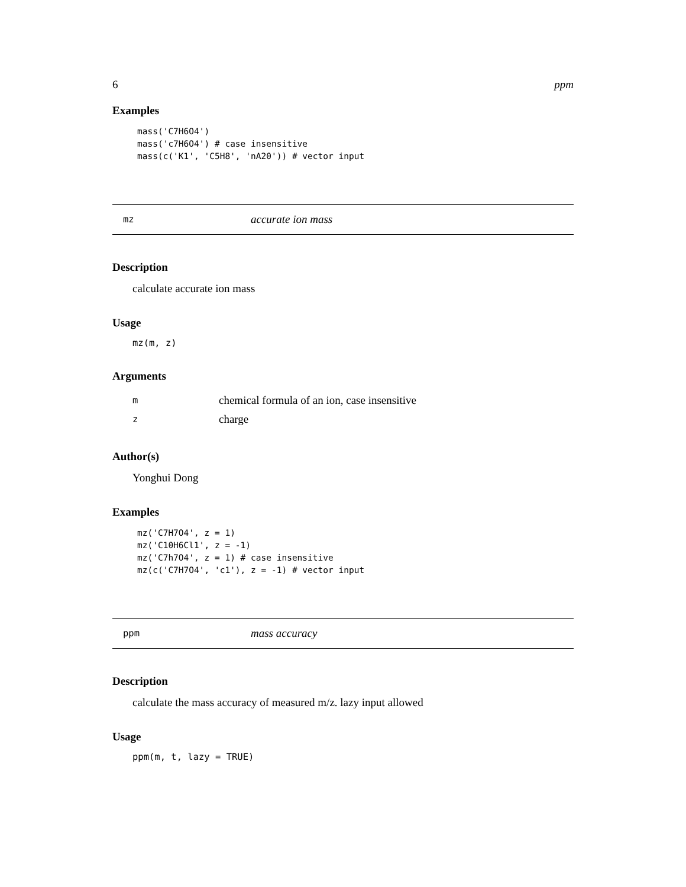6 ppm
Examples
mass('C7H6O4')
mass('c7H6O4') # case insensitive
mass(c('K1', 'C5H8', 'nA20')) # vector input
mz accurate ion mass
Description
calculate accurate ion mass
Usage
mz(m, z)
Arguments
| m | chemical formula of an ion, case insensitive |
| z | charge |
Author(s)
Yonghui Dong
Examples
mz('C7H7O4', z = 1)
mz('C10H6Cl1', z = -1)
mz('C7h7O4', z = 1) # case insensitive
mz(c('C7H7O4', 'c1'), z = -1) # vector input
ppm mass accuracy
Description
calculate the mass accuracy of measured m/z. lazy input allowed
Usage
ppm(m, t, lazy = TRUE)